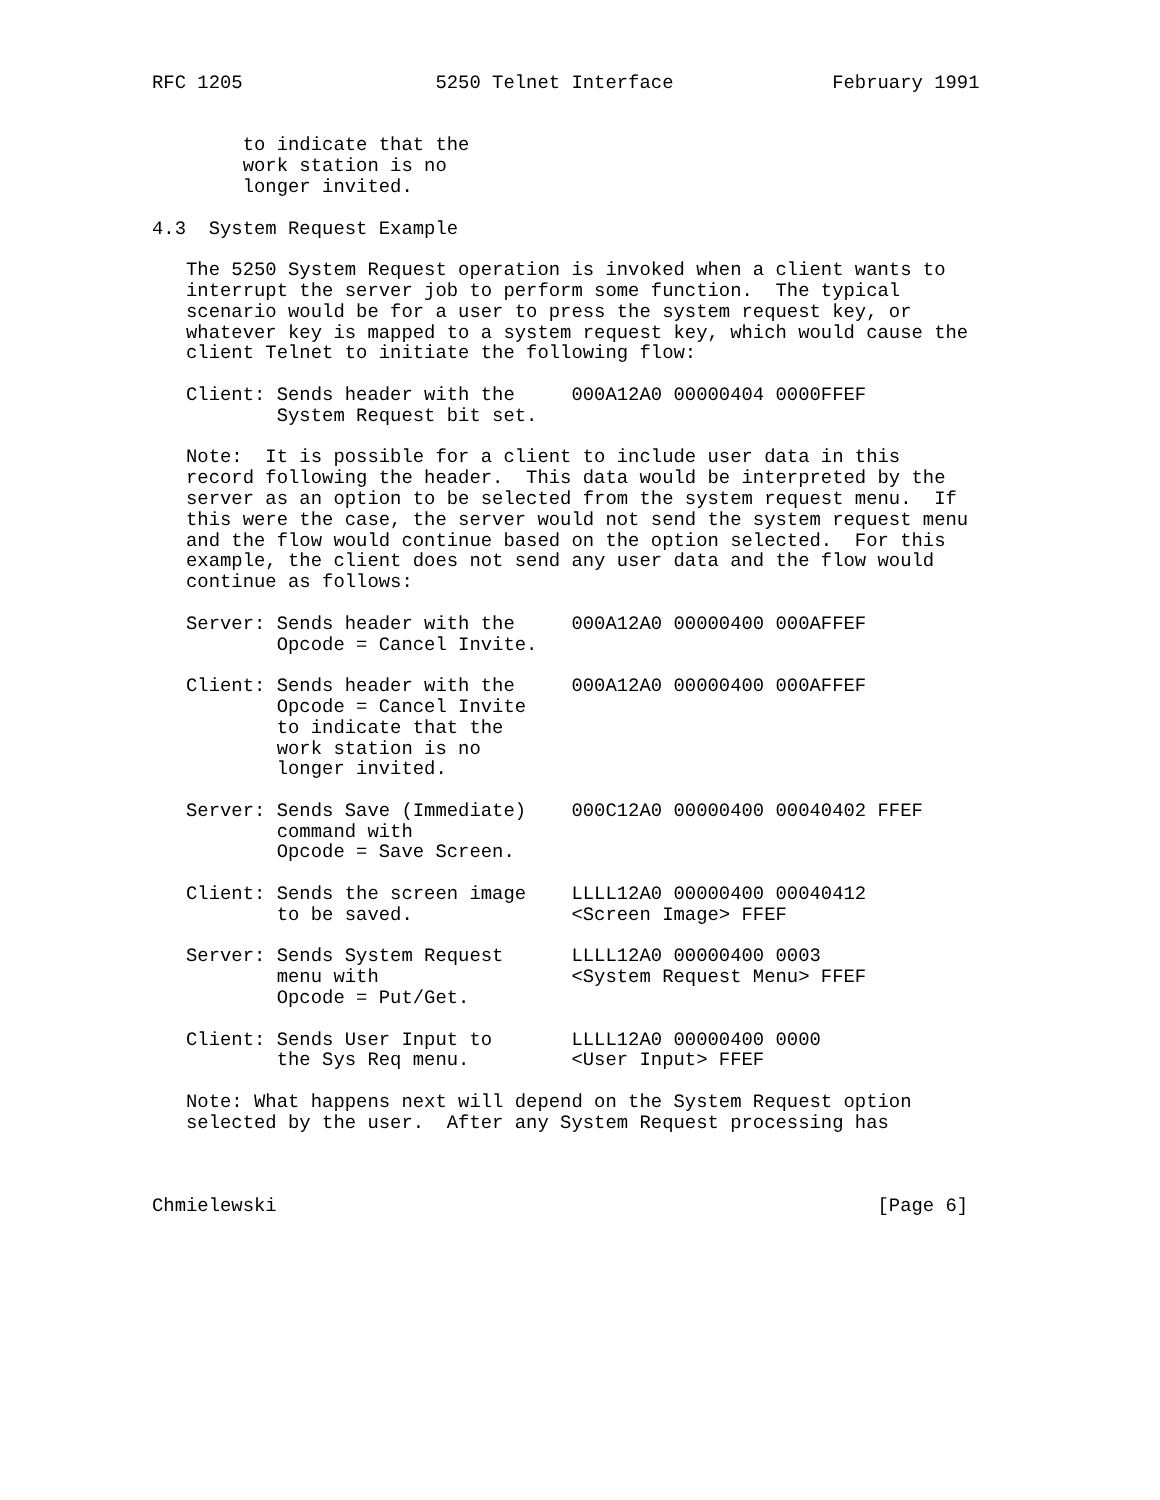RFC 1205                 5250 Telnet Interface              February 1991


        to indicate that the
        work station is no
        longer invited.

4.3  System Request Example

   The 5250 System Request operation is invoked when a client wants to
   interrupt the server job to perform some function.  The typical
   scenario would be for a user to press the system request key, or
   whatever key is mapped to a system request key, which would cause the
   client Telnet to initiate the following flow:

   Client: Sends header with the     000A12A0 00000404 0000FFEF
           System Request bit set.

   Note:  It is possible for a client to include user data in this
   record following the header.  This data would be interpreted by the
   server as an option to be selected from the system request menu.  If
   this were the case, the server would not send the system request menu
   and the flow would continue based on the option selected.  For this
   example, the client does not send any user data and the flow would
   continue as follows:

   Server: Sends header with the     000A12A0 00000400 000AFFEF
           Opcode = Cancel Invite.

   Client: Sends header with the     000A12A0 00000400 000AFFEF
           Opcode = Cancel Invite
           to indicate that the
           work station is no
           longer invited.

   Server: Sends Save (Immediate)    000C12A0 00000400 00040402 FFEF
           command with
           Opcode = Save Screen.

   Client: Sends the screen image    LLLL12A0 00000400 00040412
           to be saved.              <Screen Image> FFEF

   Server: Sends System Request      LLLL12A0 00000400 0003
           menu with                 <System Request Menu> FFEF
           Opcode = Put/Get.

   Client: Sends User Input to       LLLL12A0 00000400 0000
           the Sys Req menu.         <User Input> FFEF

   Note: What happens next will depend on the System Request option
   selected by the user.  After any System Request processing has



Chmielewski                                                     [Page 6]